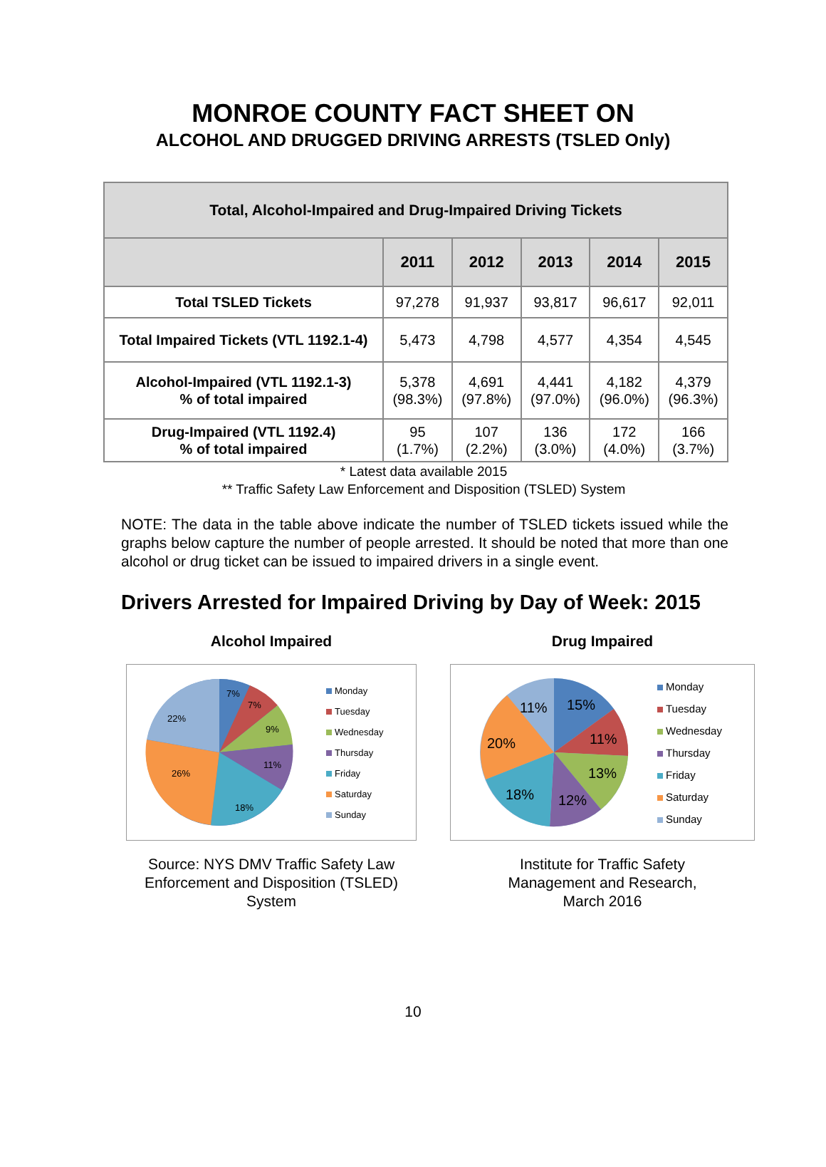MONROE COUNTY FACT SHEET ON
ALCOHOL AND DRUGGED DRIVING ARRESTS (TSLED Only)
| Total, Alcohol-Impaired and Drug-Impaired Driving Tickets | | | | | |
| --- | --- | --- | --- | --- | --- |
| | 2011 | 2012 | 2013 | 2014 | 2015 |
| Total TSLED Tickets | 97,278 | 91,937 | 93,817 | 96,617 | 92,011 |
| Total Impaired Tickets (VTL 1192.1-4) | 5,473 | 4,798 | 4,577 | 4,354 | 4,545 |
| Alcohol-Impaired (VTL 1192.1-3) % of total impaired | 5,378 (98.3%) | 4,691 (97.8%) | 4,441 (97.0%) | 4,182 (96.0%) | 4,379 (96.3%) |
| Drug-Impaired (VTL 1192.4) % of total impaired | 95 (1.7%) | 107 (2.2%) | 136 (3.0%) | 172 (4.0%) | 166 (3.7%) |
* Latest data available 2015
** Traffic Safety Law Enforcement and Disposition (TSLED) System
NOTE: The data in the table above indicate the number of TSLED tickets issued while the graphs below capture the number of people arrested. It should be noted that more than one alcohol or drug ticket can be issued to impaired drivers in a single event.
Drivers Arrested for Impaired Driving by Day of Week: 2015
Alcohol Impaired
7%
7%
9%
11%
18%
26%
22%
Monday
Tuesday
Wednesday
Thursday
Friday
Saturday
Sunday
Source: NYS DMV Traffic Safety Law Enforcement and Disposition (TSLED) System
Drug Impaired
15%
11%
13%
12%
18%
20%
11%
Monday
Tuesday
Wednesday
Thursday
Friday
Saturday
Sunday
Institute for Traffic Safety
Management and Research,
March 2016
10